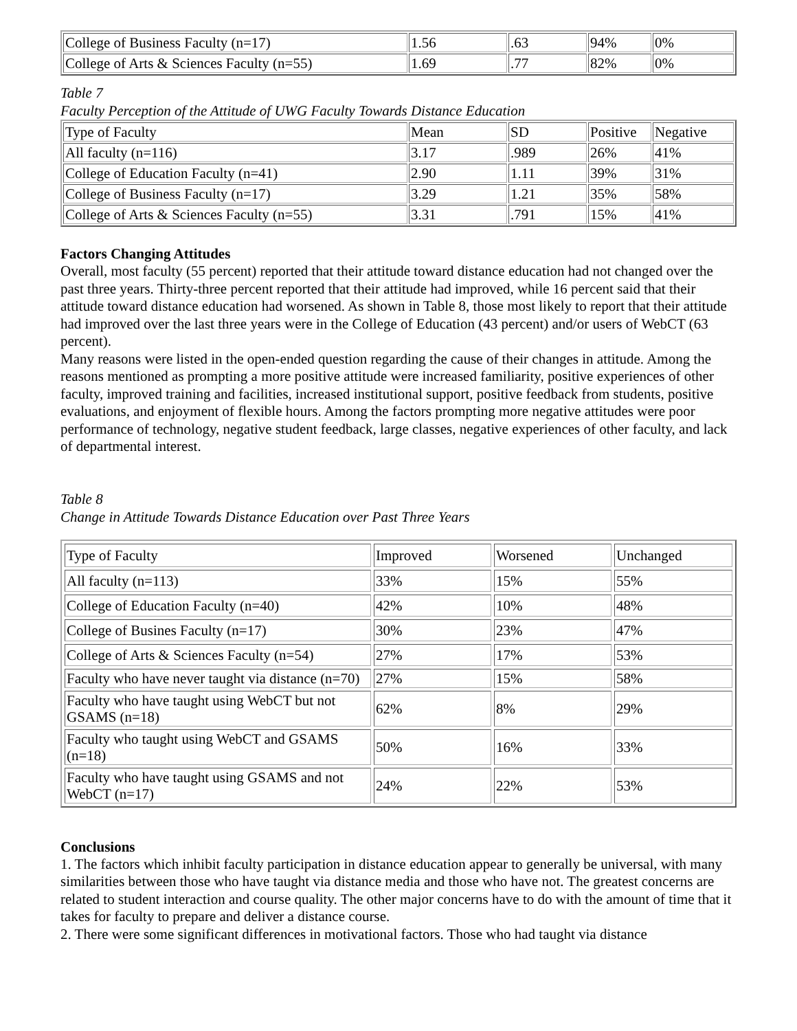| College of Business Faculty (n=17) | 1.56 | .63 | 94% | 0% |
| College of Arts & Sciences Faculty (n=55) | 1.69 | .77 | 82% | 0% |
Table 7
Faculty Perception of the Attitude of UWG Faculty Towards Distance Education
| Type of Faculty | Mean | SD | Positive | Negative |
| All faculty (n=116) | 3.17 | .989 | 26% | 41% |
| College of Education Faculty (n=41) | 2.90 | 1.11 | 39% | 31% |
| College of Business Faculty (n=17) | 3.29 | 1.21 | 35% | 58% |
| College of Arts & Sciences Faculty (n=55) | 3.31 | .791 | 15% | 41% |
Factors Changing Attitudes
Overall, most faculty (55 percent) reported that their attitude toward distance education had not changed over the past three years. Thirty-three percent reported that their attitude had improved, while 16 percent said that their attitude toward distance education had worsened. As shown in Table 8, those most likely to report that their attitude had improved over the last three years were in the College of Education (43 percent) and/or users of WebCT (63 percent).
Many reasons were listed in the open-ended question regarding the cause of their changes in attitude. Among the reasons mentioned as prompting a more positive attitude were increased familiarity, positive experiences of other faculty, improved training and facilities, increased institutional support, positive feedback from students, positive evaluations, and enjoyment of flexible hours. Among the factors prompting more negative attitudes were poor performance of technology, negative student feedback, large classes, negative experiences of other faculty, and lack of departmental interest.
Table 8
Change in Attitude Towards Distance Education over Past Three Years
| Type of Faculty | Improved | Worsened | Unchanged |
| All faculty (n=113) | 33% | 15% | 55% |
| College of Education Faculty (n=40) | 42% | 10% | 48% |
| College of Busines Faculty (n=17) | 30% | 23% | 47% |
| College of Arts & Sciences Faculty (n=54) | 27% | 17% | 53% |
| Faculty who have never taught via distance (n=70) | 27% | 15% | 58% |
| Faculty who have taught using WebCT but not GSAMS (n=18) | 62% | 8% | 29% |
| Faculty who taught using WebCT and GSAMS (n=18) | 50% | 16% | 33% |
| Faculty who have taught using GSAMS and not WebCT (n=17) | 24% | 22% | 53% |
Conclusions
1. The factors which inhibit faculty participation in distance education appear to generally be universal, with many similarities between those who have taught via distance media and those who have not. The greatest concerns are related to student interaction and course quality. The other major concerns have to do with the amount of time that it takes for faculty to prepare and deliver a distance course.
2. There were some significant differences in motivational factors. Those who had taught via distance